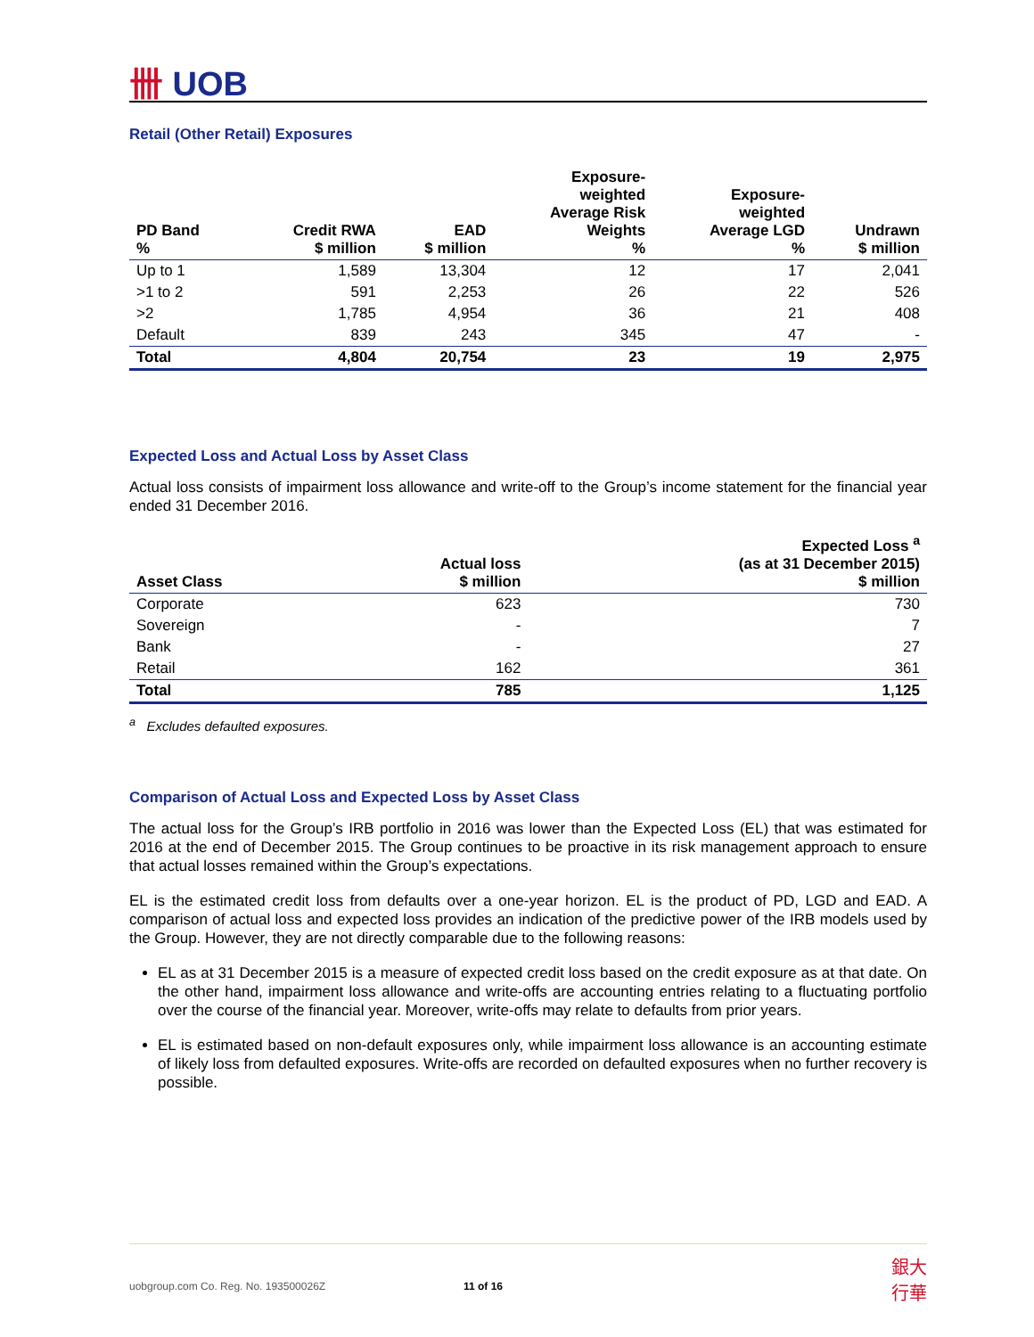卌 UOB
Retail (Other Retail) Exposures
| PD Band % | Credit RWA $ million | EAD $ million | Exposure- weighted Average Risk Weights % | Exposure- weighted Average LGD % | Undrawn $ million |
| --- | --- | --- | --- | --- | --- |
| Up to 1 | 1,589 | 13,304 | 12 | 17 | 2,041 |
| >1 to 2 | 591 | 2,253 | 26 | 22 | 526 |
| >2 | 1,785 | 4,954 | 36 | 21 | 408 |
| Default | 839 | 243 | 345 | 47 | - |
| Total | 4,804 | 20,754 | 23 | 19 | 2,975 |
Expected Loss and Actual Loss by Asset Class
Actual loss consists of impairment loss allowance and write-off to the Group’s income statement for the financial year ended 31 December 2016.
| Asset Class | Actual loss $ million | Expected Loss <sup>a</sup> (as at 31 December 2015) $ million |
| --- | --- | --- |
| Corporate | 623 | 730 |
| Sovereign | - | 7 |
| Bank | - | 27 |
| Retail | 162 | 361 |
| Total | 785 | 1,125 |
<sup>a</sup> Excludes defaulted exposures.
Comparison of Actual Loss and Expected Loss by Asset Class
The actual loss for the Group’s IRB portfolio in 2016 was lower than the Expected Loss (EL) that was estimated for 2016 at the end of December 2015. The Group continues to be proactive in its risk management approach to ensure that actual losses remained within the Group’s expectations.
EL is the estimated credit loss from defaults over a one-year horizon. EL is the product of PD, LGD and EAD. A comparison of actual loss and expected loss provides an indication of the predictive power of the IRB models used by the Group. However, they are not directly comparable due to the following reasons:
EL as at 31 December 2015 is a measure of expected credit loss based on the credit exposure as at that date. On the other hand, impairment loss allowance and write-offs are accounting entries relating to a fluctuating portfolio over the course of the financial year. Moreover, write-offs may relate to defaults from prior years.
EL is estimated based on non-default exposures only, while impairment loss allowance is an accounting estimate of likely loss from defaulted exposures. Write-offs are recorded on defaulted exposures when no further recovery is possible.
uobgroup.com Co. Reg. No. 193500026Z 11 of 16 銀大
行華